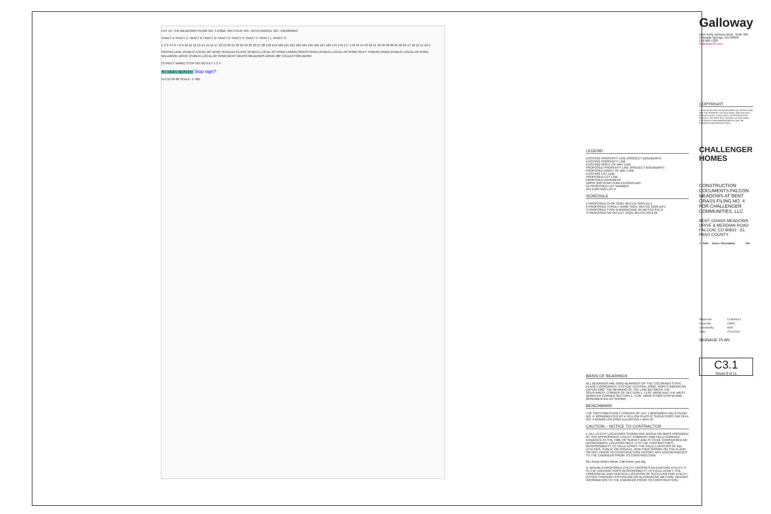LOT 13, THE MEADOWS FILING NO. 3 ZONE: RR-5 PLAT NO.: 10713 PARCEL NO.: 5301005043
TRACT A TRACT C TRACT B TRACT G TRACT D TRACT E TRACT F TRACT L TRACT O
1 2 3 4 5 6 7 8 9 10 11 12 13 14 15 16 17 18 19 20 21 22 23 24 25 26 27 28 158 159 160 161 162 163 164 165 166 167 168 175 176 177 178 45 44 43 42 41 40 39 38 96 95 93 94 17 18 12 11 10 9
SOPHIA LANE (PUBLIC-LOCAL-50' ROW) HENZLEE PLACE (PUBLIC-LOCAL-50' ROW) LEMON GRASS ROAD (PUBLIC-LOCAL-50' ROW) SILKY THREAD ROAD (PUBLIC-LOCAL-50' ROW) WILLMORE DRIVE (PUBLIC-LOCAL-60' ROW) BENT GRASS MEADOWS DRIVE (80' COLLECTOR) BERW
(STREET NAME) STOP NO OUTLET 1 2 4
LABELS ARE PLACED Stop sign?
N 0 10 30 60 SCALE: 1"=60'
LEGEND
EXISTING PROPERTY LINE (PROJECT BOUNDARY)
EXISTING PROPERTY LINE
EXISTING RIGHT OF WAY LINE
PROPOSED PROPERTY LINE (PROJECT BOUNDARY)
PROPOSED RIGHT OF WAY LINE
EXISTING LOT LINE
PROPOSED LOT LINE
PROPOSED EASEMENT
100YR 100-YEAR FEMA FLOODPLAIN
51 PROPOSED LOT NUMBER
101 EXISTING LOT #
SCHEDULE
1 PROPOSED STOP SIGN, MUTCD SIGN R1-1
2 PROPOSED STREET NAME SIGN, MUTCD SIGN D3-1
3 PROPOSED TYPE III BARRICADE W/ MUTCD R11-2
4 PROPOSED NO OUTLET SIGN, MUTCD W14-2A
BASIS OF BEARINGS
ALL BEARINGS ARE GRID BEARINGS OF THE COLORADO STATE PLANE COORDINATE SYSTEM, CENTRAL ZONE, NORTH AMERICAN DATUM 1983. THE BEARING OF THE LINE BETWEEN THE SOUTHWEST CORNER OF SECTION 1, T13S, R65W AND THE WEST QUARTER CORNER SECTION 1, T13S, R65W IS N00°13'46"W AND MONUMENTED AS SHOWN.
BENCHMARK
THE SOUTHWESTERLY CORNER OF LOT 1 WOODMEN HILLS FILING NO. 4. MONUMENTED BY A YELLOW PLASTIC SURVEYORS CAP ON A NO. 4 REBAR LS# 24954 ELEVATION = 6947.67
CAUTION – NOTICE TO CONTRACTOR
1. ALL UTILITY LOCATIONS SHOWN ARE BASED ON MAPS PROVIDED BY THE APPROPRIATE UTILITY COMPANY AND FIELD SURFACE EVIDENCE AT THE TIME OF SURVEY AND IS TO BE CONSIDERED AN APPROXIMATE LOCATION ONLY. IT IS THE CONTRACTOR'S RESPONSIBILITY TO FIELD VERIFY THE FIELD LOCATION OF ALL UTILITIES, PUBLIC OR PRIVATE, WHETHER SHOWN ON THE PLANS OR NOT, PRIOR TO CONSTRUCTION. REPORT ANY DISCREPANCIES TO THE ENGINEER PRIOR TO CONSTRUCTION.
811 Know what's below. Call before you dig.
2. WHERE A PROPOSED UTILITY CROSSES AN EXISTING UTILITY, IT IS THE CONTRACTOR'S RESPONSIBILITY TO FIELD VERIFY THE HORIZONTAL AND VERTICAL LOCATION OF SUCH EXISTING UTILITY, EITHER THROUGH POTHOLING OR ALTERNATIVE METHOD. REPORT INFORMATION TO THE ENGINEER PRIOR TO CONSTRUCTION.
Galloway
1155 Kelly Johnson Blvd., Suite 305
Colorado Springs, CO 80920
719.900.7220
GallowayUS.com
COPYRIGHT
THESE PLANS ARE AN INSTRUMENT OF SERVICE AND ARE THE PROPERTY OF GALLOWAY, AND MAY NOT BE DUPLICATED, DISCLOSED, OR REPRODUCED WITHOUT THE WRITTEN CONSENT OF GALLOWAY. COPYRIGHTS AND INFRINGEMENTS WILL BE ENFORCED AND PROSECUTED.
CHALLENGER
HOMES
CONSTRUCTION DOCUMENTS FALCON MEADOWS AT BENT GRASS FILING NO. 4 FOR CHALLENGER COMMUNITIES, LLC
BENT GRASS MEADOWS DRIVE & MERDIAN ROAD FALCON, CO 80831 - EL PASO COUNTY
| # | Date | Issue / Description | Init. |
| --- | --- | --- | --- |
| Project No: | CLH000021 |
| Drawn By: | CMWJ |
| Checked By: | RGD |
| Date: | 07/01/2022 |
SIGNAGE PLAN
C3.1
Sheet 9 of 11